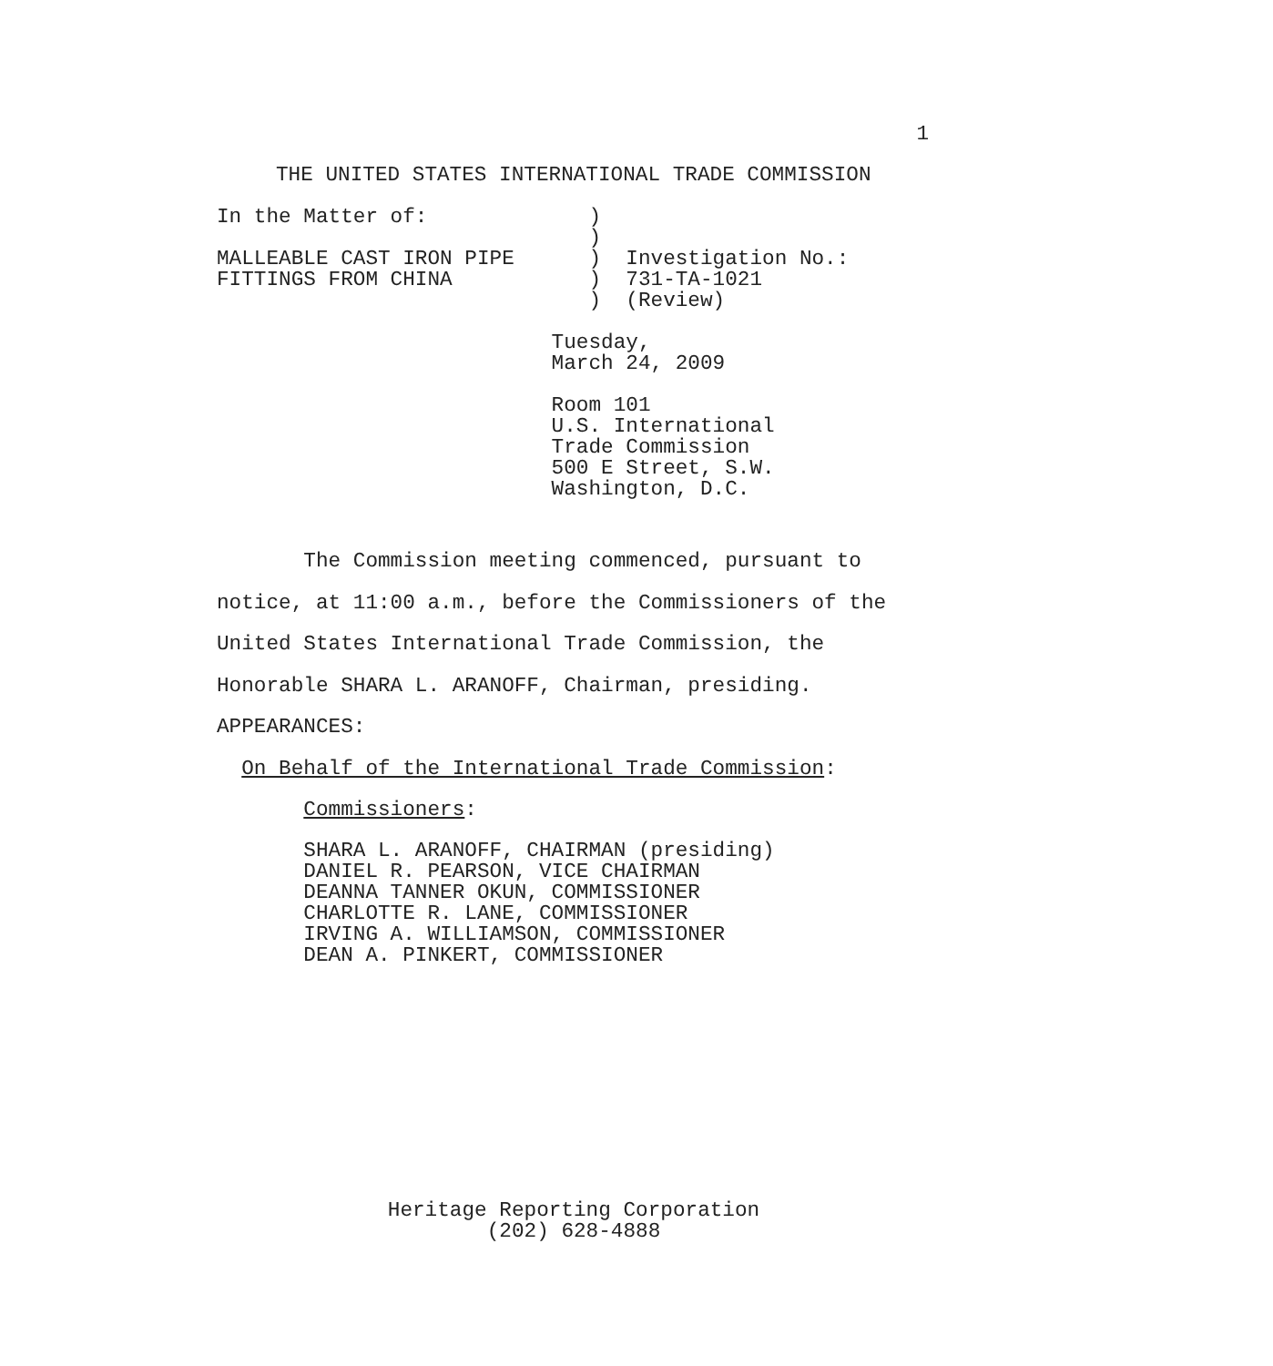1
THE UNITED STATES INTERNATIONAL TRADE COMMISSION
In the Matter of:             )
                              )
MALLEABLE CAST IRON PIPE      )  Investigation No.:
FITTINGS FROM CHINA           )  731-TA-1021
                              )  (Review)

                           Tuesday,
                           March 24, 2009

                           Room 101
                           U.S. International
                           Trade Commission
                           500 E Street, S.W.
                           Washington, D.C.
       The Commission meeting commenced, pursuant to
notice, at 11:00 a.m., before the Commissioners of the
United States International Trade Commission, the
Honorable SHARA L. ARANOFF, Chairman, presiding.
APPEARANCES:
  On Behalf of the International Trade Commission:
       Commissioners:
       SHARA L. ARANOFF, CHAIRMAN (presiding)
       DANIEL R. PEARSON, VICE CHAIRMAN
       DEANNA TANNER OKUN, COMMISSIONER
       CHARLOTTE R. LANE, COMMISSIONER
       IRVING A. WILLIAMSON, COMMISSIONER
       DEAN A. PINKERT, COMMISSIONER
Heritage Reporting Corporation
(202) 628-4888